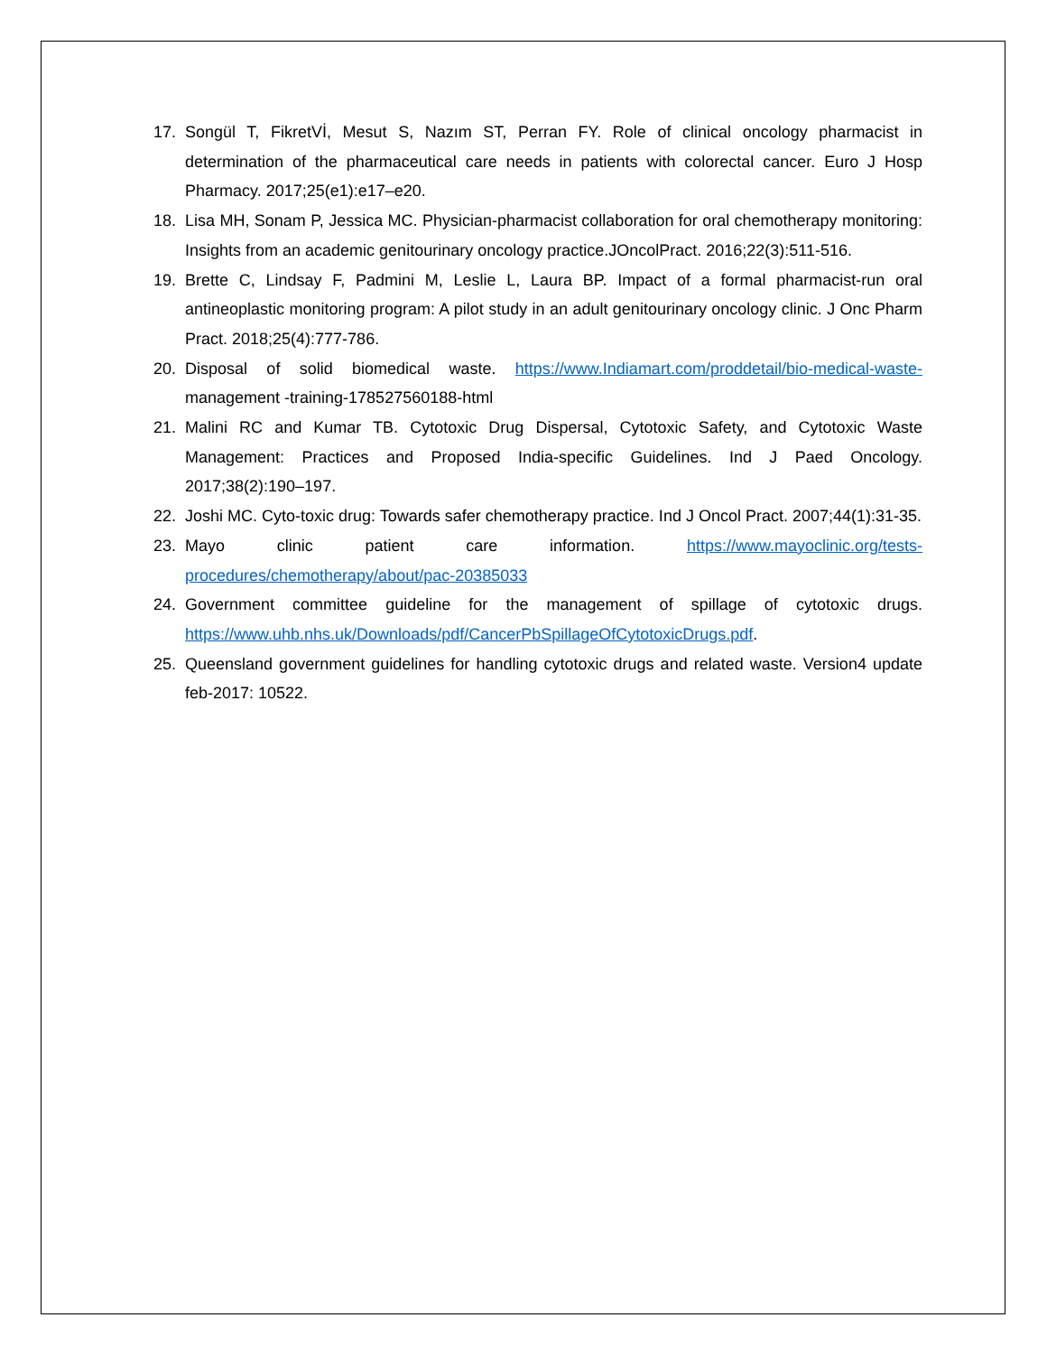17. Songül T, FikretVİ, Mesut S, Nazım ST, Perran FY. Role of clinical oncology pharmacist in determination of the pharmaceutical care needs in patients with colorectal cancer. Euro J Hosp Pharmacy. 2017;25(e1):e17–e20.
18. Lisa MH, Sonam P, Jessica MC. Physician-pharmacist collaboration for oral chemotherapy monitoring: Insights from an academic genitourinary oncology practice.JOncolPract. 2016;22(3):511-516.
19. Brette C, Lindsay F, Padmini M, Leslie L, Laura BP. Impact of a formal pharmacist-run oral antineoplastic monitoring program: A pilot study in an adult genitourinary oncology clinic. J Onc Pharm Pract. 2018;25(4):777-786.
20. Disposal of solid biomedical waste. https://www.Indiamart.com/proddetail/bio-medical-waste- management -training-178527560188-html
21. Malini RC and Kumar TB. Cytotoxic Drug Dispersal, Cytotoxic Safety, and Cytotoxic Waste Management: Practices and Proposed India-specific Guidelines. Ind J Paed Oncology. 2017;38(2):190–197.
22. Joshi MC. Cyto-toxic drug: Towards safer chemotherapy practice. Ind J Oncol Pract. 2007;44(1):31-35.
23. Mayo clinic patient care information. https://www.mayoclinic.org/tests-procedures/chemotherapy/about/pac-20385033
24. Government committee guideline for the management of spillage of cytotoxic drugs. https://www.uhb.nhs.uk/Downloads/pdf/CancerPbSpillageOfCytotoxicDrugs.pdf.
25. Queensland government guidelines for handling cytotoxic drugs and related waste. Version4 update feb-2017: 10522.